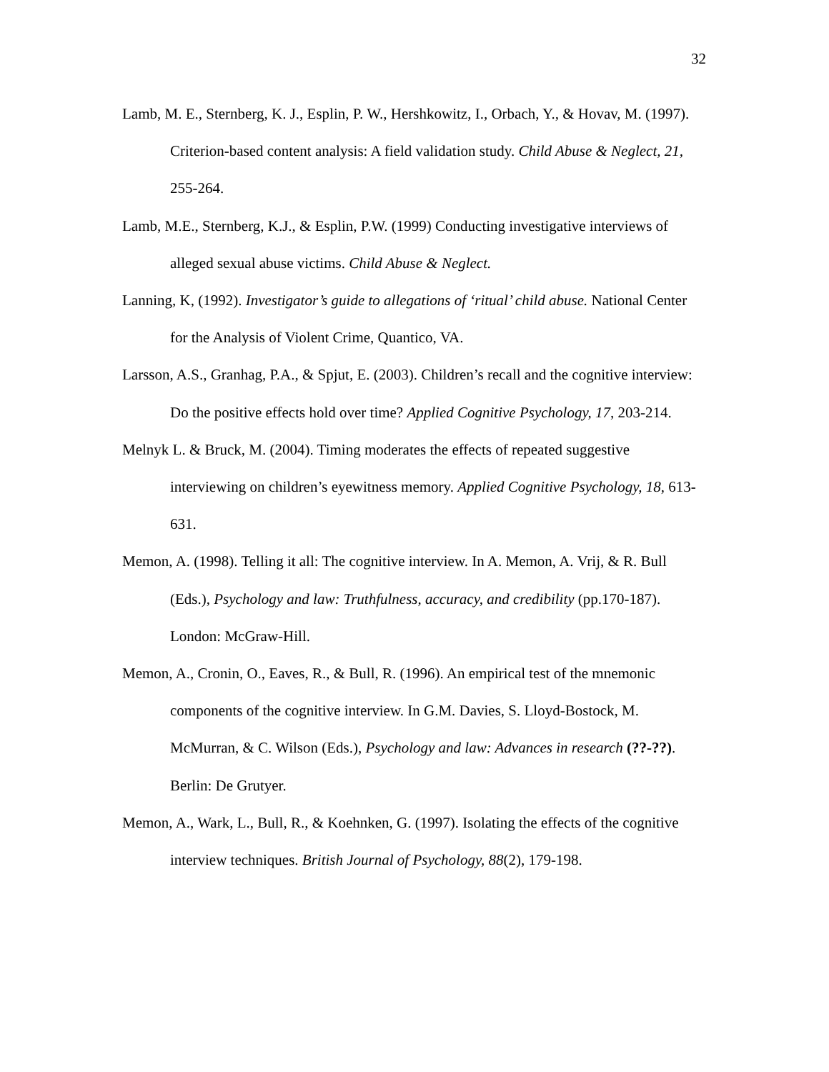32
Lamb, M. E., Sternberg, K. J., Esplin, P. W., Hershkowitz, I., Orbach, Y., & Hovav, M. (1997). Criterion-based content analysis: A field validation study. Child Abuse & Neglect, 21, 255-264.
Lamb, M.E., Sternberg, K.J., & Esplin, P.W. (1999) Conducting investigative interviews of alleged sexual abuse victims. Child Abuse & Neglect.
Lanning, K, (1992). Investigator’s guide to allegations of ‘ritual’ child abuse. National Center for the Analysis of Violent Crime, Quantico, VA.
Larsson, A.S., Granhag, P.A., & Spjut, E. (2003). Children’s recall and the cognitive interview: Do the positive effects hold over time? Applied Cognitive Psychology, 17, 203-214.
Melnyk L. & Bruck, M. (2004). Timing moderates the effects of repeated suggestive interviewing on children’s eyewitness memory. Applied Cognitive Psychology, 18, 613-631.
Memon, A. (1998). Telling it all: The cognitive interview. In A. Memon, A. Vrij, & R. Bull (Eds.), Psychology and law: Truthfulness, accuracy, and credibility (pp.170-187). London: McGraw-Hill.
Memon, A., Cronin, O., Eaves, R., & Bull, R. (1996). An empirical test of the mnemonic components of the cognitive interview. In G.M. Davies, S. Lloyd-Bostock, M. McMurran, & C. Wilson (Eds.), Psychology and law: Advances in research (??-??). Berlin: De Grutyer.
Memon, A., Wark, L., Bull, R., & Koehnken, G. (1997). Isolating the effects of the cognitive interview techniques. British Journal of Psychology, 88(2), 179-198.